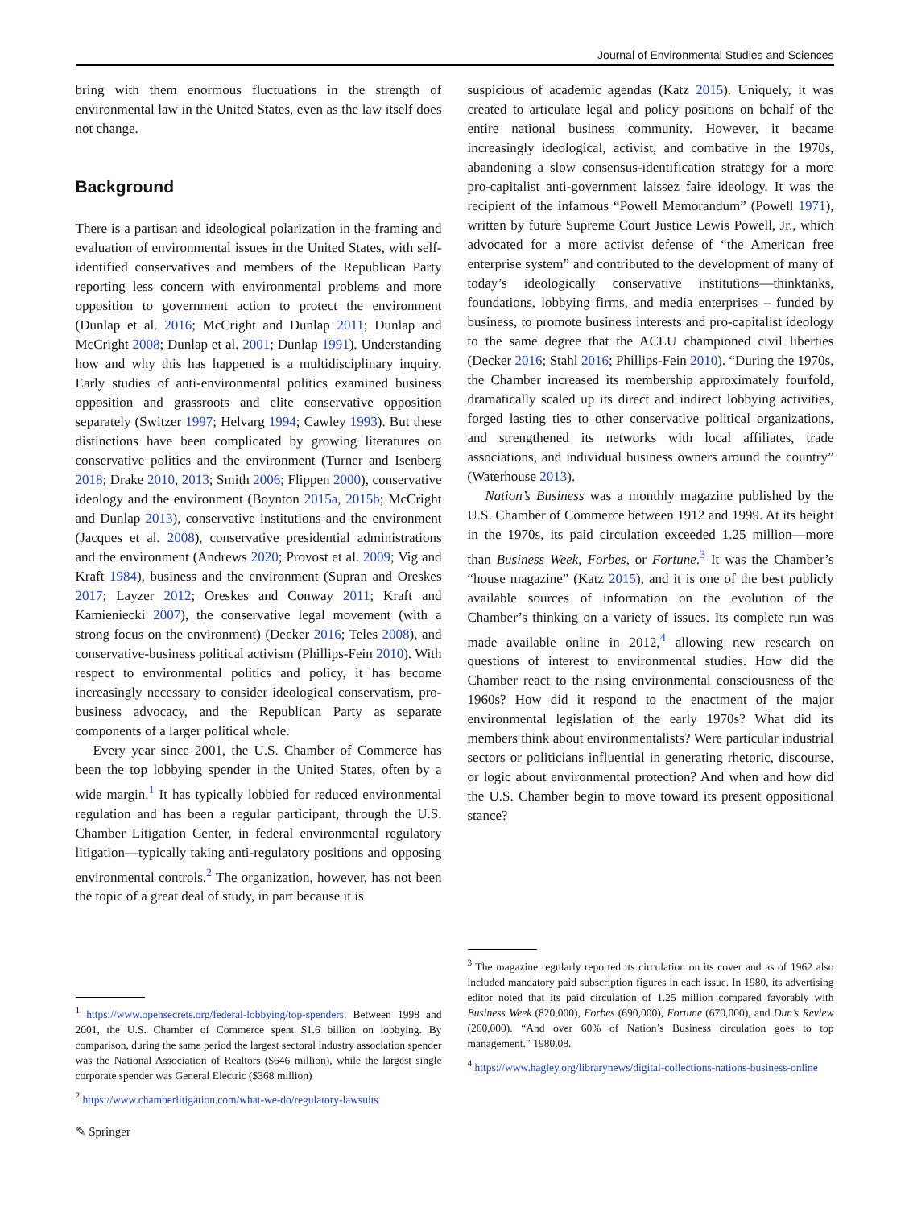Journal of Environmental Studies and Sciences
bring with them enormous fluctuations in the strength of environmental law in the United States, even as the law itself does not change.
Background
There is a partisan and ideological polarization in the framing and evaluation of environmental issues in the United States, with self-identified conservatives and members of the Republican Party reporting less concern with environmental problems and more opposition to government action to protect the environment (Dunlap et al. 2016; McCright and Dunlap 2011; Dunlap and McCright 2008; Dunlap et al. 2001; Dunlap 1991). Understanding how and why this has happened is a multidisciplinary inquiry. Early studies of anti-environmental politics examined business opposition and grassroots and elite conservative opposition separately (Switzer 1997; Helvarg 1994; Cawley 1993). But these distinctions have been complicated by growing literatures on conservative politics and the environment (Turner and Isenberg 2018; Drake 2010, 2013; Smith 2006; Flippen 2000), conservative ideology and the environment (Boynton 2015a, 2015b; McCright and Dunlap 2013), conservative institutions and the environment (Jacques et al. 2008), conservative presidential administrations and the environment (Andrews 2020; Provost et al. 2009; Vig and Kraft 1984), business and the environment (Supran and Oreskes 2017; Layzer 2012; Oreskes and Conway 2011; Kraft and Kamieniecki 2007), the conservative legal movement (with a strong focus on the environment) (Decker 2016; Teles 2008), and conservative-business political activism (Phillips-Fein 2010). With respect to environmental politics and policy, it has become increasingly necessary to consider ideological conservatism, pro-business advocacy, and the Republican Party as separate components of a larger political whole.
Every year since 2001, the U.S. Chamber of Commerce has been the top lobbying spender in the United States, often by a wide margin.<sup>1</sup> It has typically lobbied for reduced environmental regulation and has been a regular participant, through the U.S. Chamber Litigation Center, in federal environmental regulatory litigation—typically taking anti-regulatory positions and opposing environmental controls.<sup>2</sup> The organization, however, has not been the topic of a great deal of study, in part because it is
<sup>1</sup> https://www.opensecrets.org/federal-lobbying/top-spenders. Between 1998 and 2001, the U.S. Chamber of Commerce spent $1.6 billion on lobbying. By comparison, during the same period the largest sectoral industry association spender was the National Association of Realtors ($646 million), while the largest single corporate spender was General Electric ($368 million)
<sup>2</sup> https://www.chamberlitigation.com/what-we-do/regulatory-lawsuits
suspicious of academic agendas (Katz 2015). Uniquely, it was created to articulate legal and policy positions on behalf of the entire national business community. However, it became increasingly ideological, activist, and combative in the 1970s, abandoning a slow consensus-identification strategy for a more pro-capitalist anti-government laissez faire ideology. It was the recipient of the infamous “Powell Memorandum” (Powell 1971), written by future Supreme Court Justice Lewis Powell, Jr., which advocated for a more activist defense of “the American free enterprise system” and contributed to the development of many of today’s ideologically conservative institutions—thinktanks, foundations, lobbying firms, and media enterprises – funded by business, to promote business interests and pro-capitalist ideology to the same degree that the ACLU championed civil liberties (Decker 2016; Stahl 2016; Phillips-Fein 2010). “During the 1970s, the Chamber increased its membership approximately fourfold, dramatically scaled up its direct and indirect lobbying activities, forged lasting ties to other conservative political organizations, and strengthened its networks with local affiliates, trade associations, and individual business owners around the country” (Waterhouse 2013).
Nation’s Business was a monthly magazine published by the U.S. Chamber of Commerce between 1912 and 1999. At its height in the 1970s, its paid circulation exceeded 1.25 million—more than Business Week, Forbes, or Fortune.<sup>3</sup> It was the Chamber’s “house magazine” (Katz 2015), and it is one of the best publicly available sources of information on the evolution of the Chamber’s thinking on a variety of issues. Its complete run was made available online in 2012,<sup>4</sup> allowing new research on questions of interest to environmental studies. How did the Chamber react to the rising environmental consciousness of the 1960s? How did it respond to the enactment of the major environmental legislation of the early 1970s? What did its members think about environmentalists? Were particular industrial sectors or politicians influential in generating rhetoric, discourse, or logic about environmental protection? And when and how did the U.S. Chamber begin to move toward its present oppositional stance?
<sup>3</sup> The magazine regularly reported its circulation on its cover and as of 1962 also included mandatory paid subscription figures in each issue. In 1980, its advertising editor noted that its paid circulation of 1.25 million compared favorably with Business Week (820,000), Forbes (690,000), Fortune (670,000), and Dun’s Review (260,000). “And over 60% of Nation’s Business circulation goes to top management.” 1980.08.
<sup>4</sup> https://www.hagley.org/librarynews/digital-collections-nations-business-online
✎ Springer